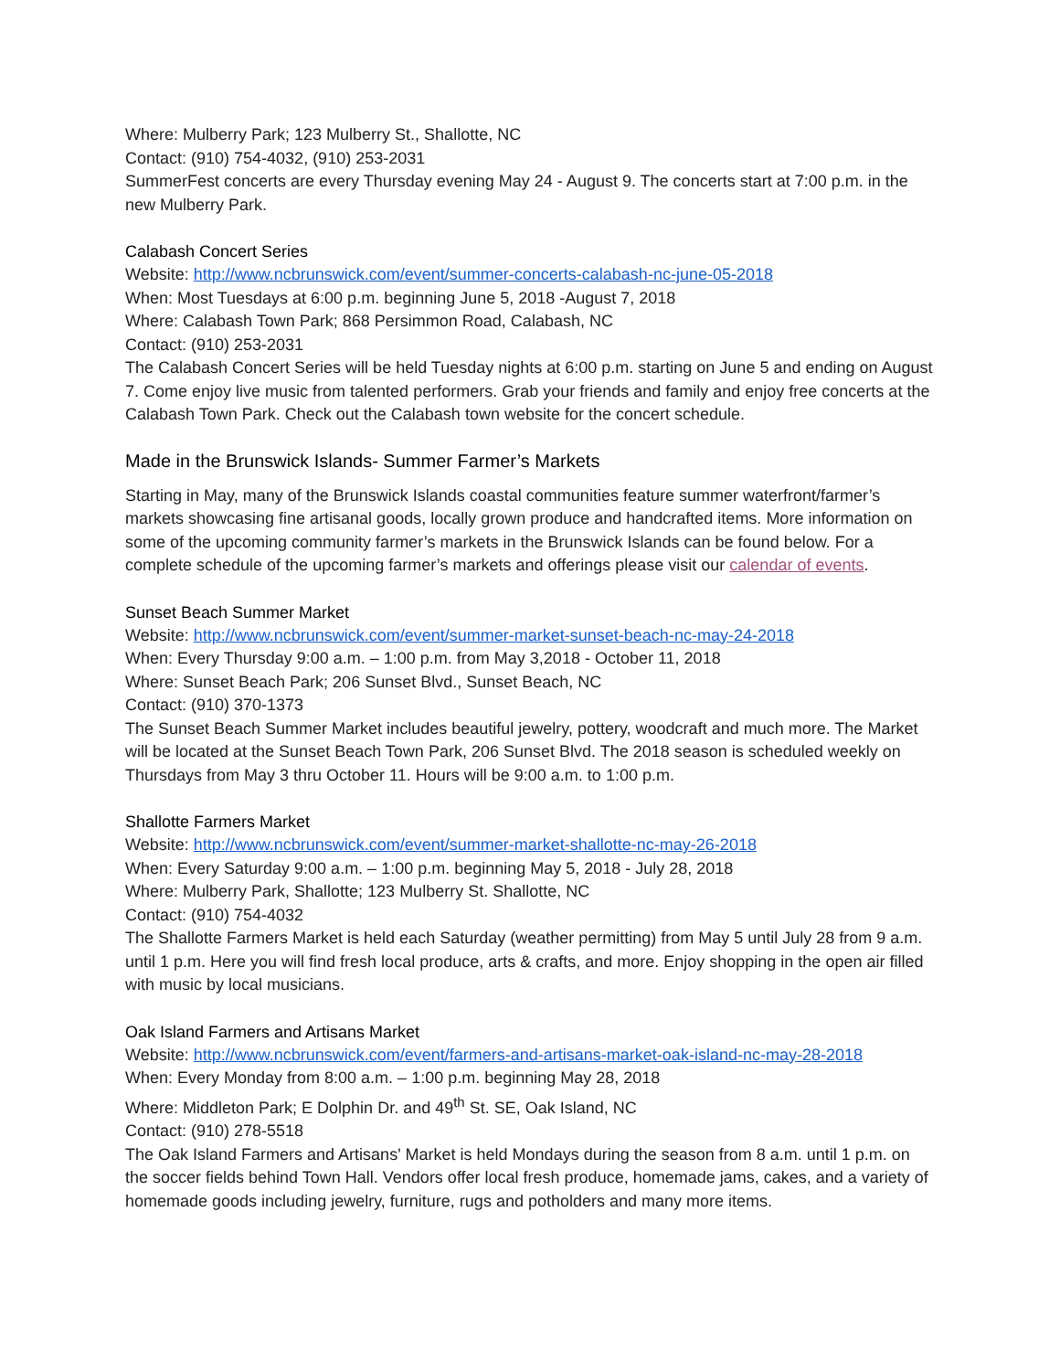Where: Mulberry Park; 123 Mulberry St., Shallotte, NC
Contact: (910) 754-4032, (910) 253-2031
SummerFest concerts are every Thursday evening May 24 - August 9. The concerts start at 7:00 p.m. in the new Mulberry Park.
Calabash Concert Series
Website: http://www.ncbrunswick.com/event/summer-concerts-calabash-nc-june-05-2018
When: Most Tuesdays at 6:00 p.m. beginning June 5, 2018 -August 7, 2018
Where: Calabash Town Park; 868 Persimmon Road, Calabash, NC
Contact: (910) 253-2031
The Calabash Concert Series will be held Tuesday nights at 6:00 p.m. starting on June 5 and ending on August 7. Come enjoy live music from talented performers. Grab your friends and family and enjoy free concerts at the Calabash Town Park. Check out the Calabash town website for the concert schedule.
Made in the Brunswick Islands- Summer Farmer’s Markets
Starting in May, many of the Brunswick Islands coastal communities feature summer waterfront/farmer’s markets showcasing fine artisanal goods, locally grown produce and handcrafted items. More information on some of the upcoming community farmer’s markets in the Brunswick Islands can be found below. For a complete schedule of the upcoming farmer’s markets and offerings please visit our calendar of events.
Sunset Beach Summer Market
Website: http://www.ncbrunswick.com/event/summer-market-sunset-beach-nc-may-24-2018
When: Every Thursday 9:00 a.m. – 1:00 p.m. from May 3,2018 - October 11, 2018
Where: Sunset Beach Park; 206 Sunset Blvd., Sunset Beach, NC
Contact: (910) 370-1373
The Sunset Beach Summer Market includes beautiful jewelry, pottery, woodcraft and much more. The Market will be located at the Sunset Beach Town Park, 206 Sunset Blvd. The 2018 season is scheduled weekly on Thursdays from May 3 thru October 11. Hours will be 9:00 a.m. to 1:00 p.m.
Shallotte Farmers Market
Website: http://www.ncbrunswick.com/event/summer-market-shallotte-nc-may-26-2018
When: Every Saturday 9:00 a.m. – 1:00 p.m. beginning May 5, 2018 - July 28, 2018
Where: Mulberry Park, Shallotte; 123 Mulberry St. Shallotte, NC
Contact: (910) 754-4032
The Shallotte Farmers Market is held each Saturday (weather permitting) from May 5 until July 28 from 9 a.m. until 1 p.m. Here you will find fresh local produce, arts & crafts, and more. Enjoy shopping in the open air filled with music by local musicians.
Oak Island Farmers and Artisans Market
Website: http://www.ncbrunswick.com/event/farmers-and-artisans-market-oak-island-nc-may-28-2018
When: Every Monday from 8:00 a.m. – 1:00 p.m. beginning May 28, 2018
Where: Middleton Park; E Dolphin Dr. and 49<sup>th</sup> St. SE, Oak Island, NC
Contact: (910) 278-5518
The Oak Island Farmers and Artisans' Market is held Mondays during the season from 8 a.m. until 1 p.m. on the soccer fields behind Town Hall. Vendors offer local fresh produce, homemade jams, cakes, and a variety of homemade goods including jewelry, furniture, rugs and potholders and many more items.